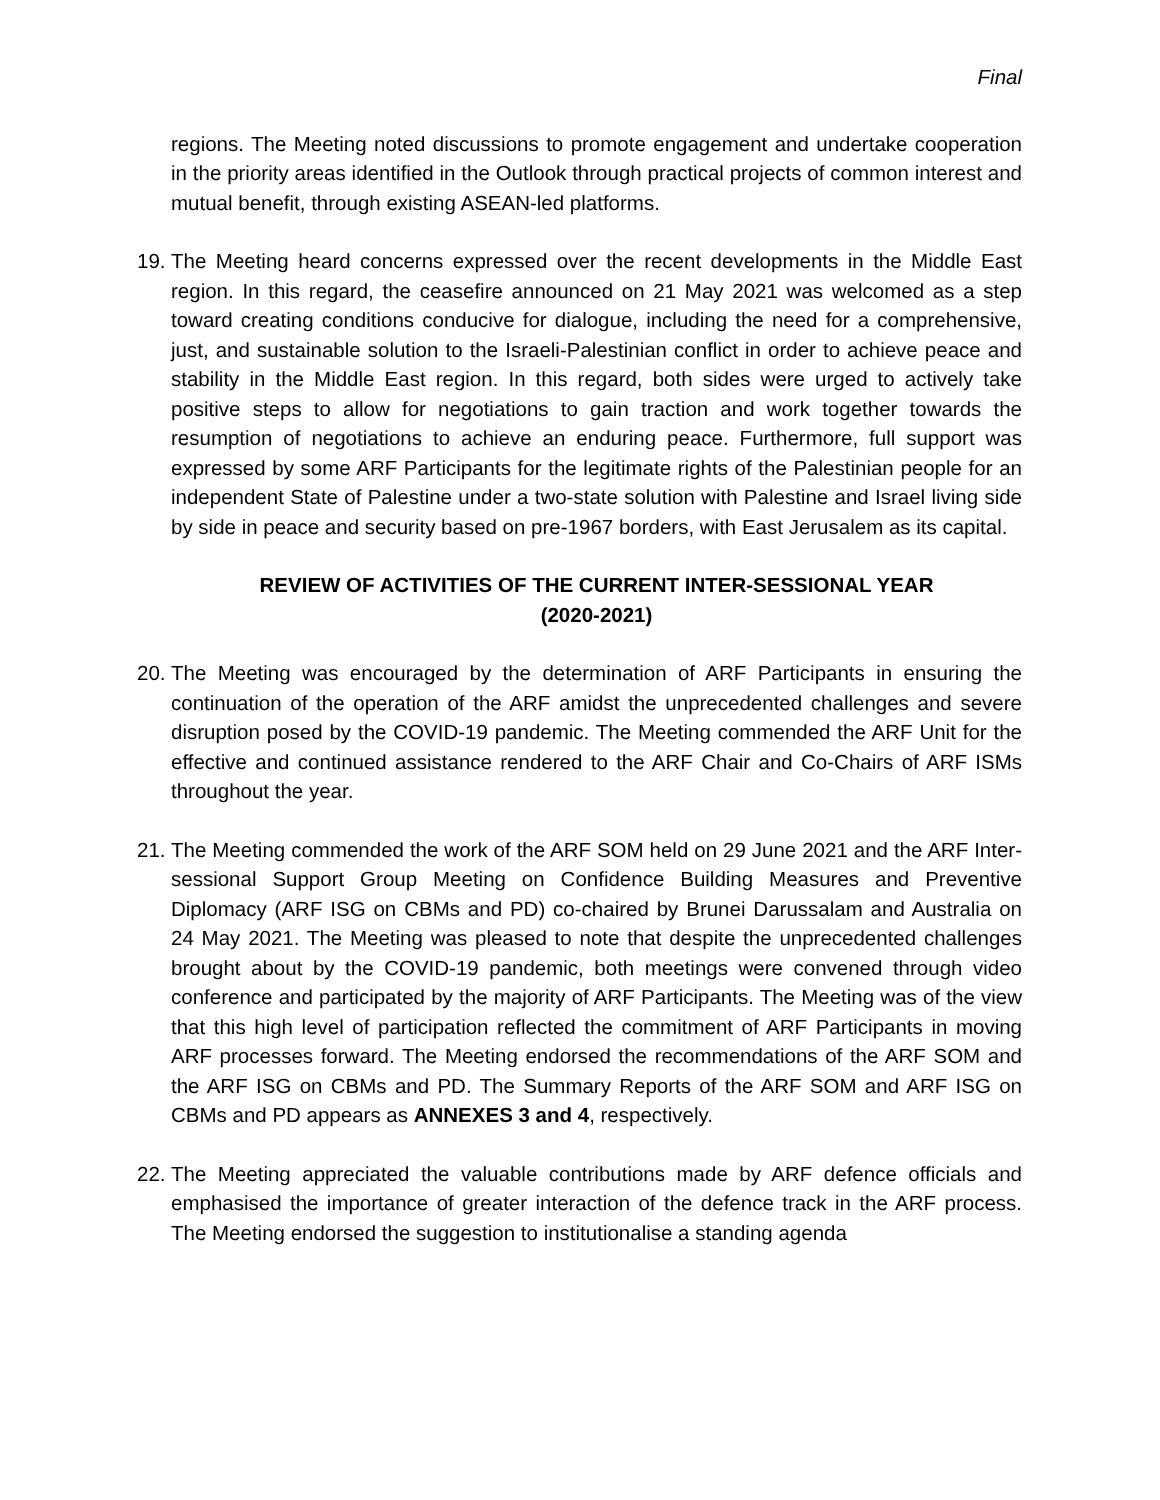Final
regions. The Meeting noted discussions to promote engagement and undertake cooperation in the priority areas identified in the Outlook through practical projects of common interest and mutual benefit, through existing ASEAN-led platforms.
19.
The Meeting heard concerns expressed over the recent developments in the Middle East region. In this regard, the ceasefire announced on 21 May 2021 was welcomed as a step toward creating conditions conducive for dialogue, including the need for a comprehensive, just, and sustainable solution to the Israeli-Palestinian conflict in order to achieve peace and stability in the Middle East region. In this regard, both sides were urged to actively take positive steps to allow for negotiations to gain traction and work together towards the resumption of negotiations to achieve an enduring peace. Furthermore, full support was expressed by some ARF Participants for the legitimate rights of the Palestinian people for an independent State of Palestine under a two-state solution with Palestine and Israel living side by side in peace and security based on pre-1967 borders, with East Jerusalem as its capital.
REVIEW OF ACTIVITIES OF THE CURRENT INTER-SESSIONAL YEAR
(2020-2021)
20.
The Meeting was encouraged by the determination of ARF Participants in ensuring the continuation of the operation of the ARF amidst the unprecedented challenges and severe disruption posed by the COVID-19 pandemic. The Meeting commended the ARF Unit for the effective and continued assistance rendered to the ARF Chair and Co-Chairs of ARF ISMs throughout the year.
21.
The Meeting commended the work of the ARF SOM held on 29 June 2021 and the ARF Inter-sessional Support Group Meeting on Confidence Building Measures and Preventive Diplomacy (ARF ISG on CBMs and PD) co-chaired by Brunei Darussalam and Australia on 24 May 2021. The Meeting was pleased to note that despite the unprecedented challenges brought about by the COVID-19 pandemic, both meetings were convened through video conference and participated by the majority of ARF Participants. The Meeting was of the view that this high level of participation reflected the commitment of ARF Participants in moving ARF processes forward. The Meeting endorsed the recommendations of the ARF SOM and the ARF ISG on CBMs and PD. The Summary Reports of the ARF SOM and ARF ISG on CBMs and PD appears as ANNEXES 3 and 4, respectively.
22.
The Meeting appreciated the valuable contributions made by ARF defence officials and emphasised the importance of greater interaction of the defence track in the ARF process. The Meeting endorsed the suggestion to institutionalise a standing agenda